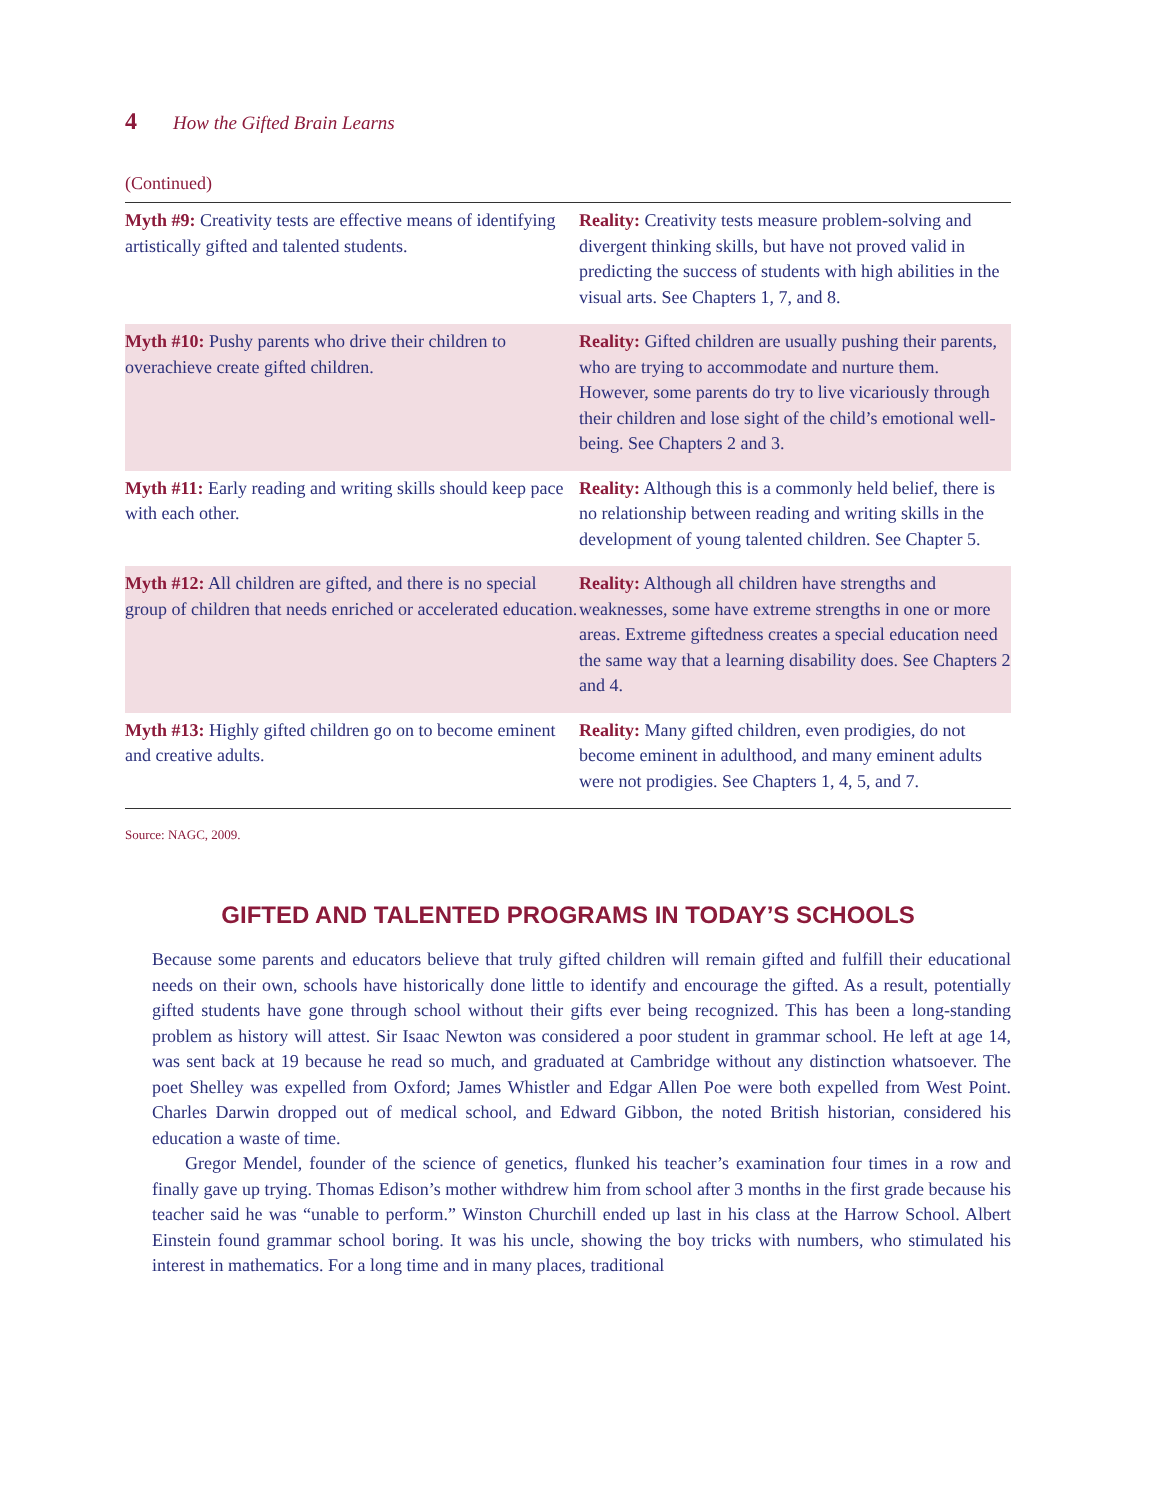4 How the Gifted Brain Learns
(Continued)
| Myth #9: Creativity tests are effective means of identifying artistically gifted and talented students. | Reality: Creativity tests measure problem-solving and divergent thinking skills, but have not proved valid in predicting the success of students with high abilities in the visual arts. See Chapters 1, 7, and 8. |
| Myth #10: Pushy parents who drive their children to overachieve create gifted children. | Reality: Gifted children are usually pushing their parents, who are trying to accommodate and nurture them. However, some parents do try to live vicariously through their children and lose sight of the child’s emotional well-being. See Chapters 2 and 3. |
| Myth #11: Early reading and writing skills should keep pace with each other. | Reality: Although this is a commonly held belief, there is no relationship between reading and writing skills in the development of young talented children. See Chapter 5. |
| Myth #12: All children are gifted, and there is no special group of children that needs enriched or accelerated education. | Reality: Although all children have strengths and weaknesses, some have extreme strengths in one or more areas. Extreme giftedness creates a special education need the same way that a learning disability does. See Chapters 2 and 4. |
| Myth #13: Highly gifted children go on to become eminent and creative adults. | Reality: Many gifted children, even prodigies, do not become eminent in adulthood, and many eminent adults were not prodigies. See Chapters 1, 4, 5, and 7. |
Source: NAGC, 2009.
GIFTED AND TALENTED PROGRAMS IN TODAY’S SCHOOLS
Because some parents and educators believe that truly gifted children will remain gifted and fulfill their educational needs on their own, schools have historically done little to identify and encourage the gifted. As a result, potentially gifted students have gone through school without their gifts ever being recognized. This has been a long-standing problem as history will attest. Sir Isaac Newton was considered a poor student in grammar school. He left at age 14, was sent back at 19 because he read so much, and graduated at Cambridge without any distinction whatsoever. The poet Shelley was expelled from Oxford; James Whistler and Edgar Allen Poe were both expelled from West Point. Charles Darwin dropped out of medical school, and Edward Gibbon, the noted British historian, considered his education a waste of time.
Gregor Mendel, founder of the science of genetics, flunked his teacher’s examination four times in a row and finally gave up trying. Thomas Edison’s mother withdrew him from school after 3 months in the first grade because his teacher said he was “unable to perform.” Winston Churchill ended up last in his class at the Harrow School. Albert Einstein found grammar school boring. It was his uncle, showing the boy tricks with numbers, who stimulated his interest in mathematics. For a long time and in many places, traditional